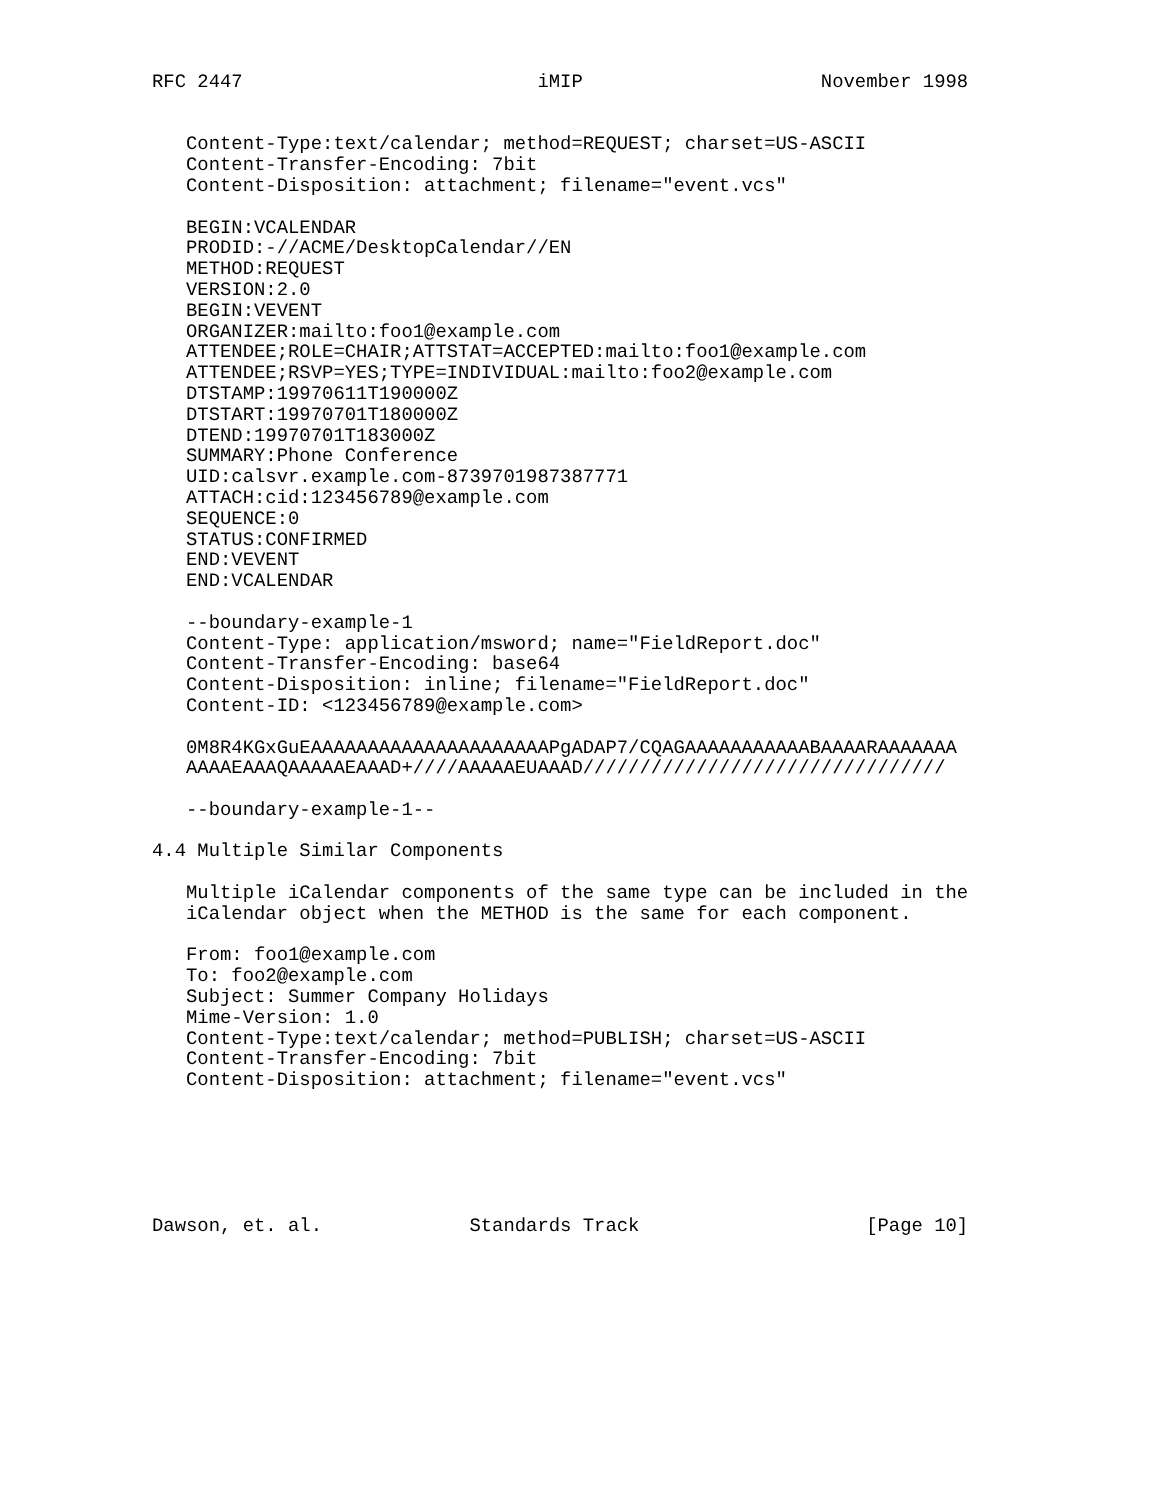RFC 2447                          iMIP                     November 1998


   Content-Type:text/calendar; method=REQUEST; charset=US-ASCII
   Content-Transfer-Encoding: 7bit
   Content-Disposition: attachment; filename="event.vcs"

   BEGIN:VCALENDAR
   PRODID:-//ACME/DesktopCalendar//EN
   METHOD:REQUEST
   VERSION:2.0
   BEGIN:VEVENT
   ORGANIZER:mailto:foo1@example.com
   ATTENDEE;ROLE=CHAIR;ATTSTAT=ACCEPTED:mailto:foo1@example.com
   ATTENDEE;RSVP=YES;TYPE=INDIVIDUAL:mailto:foo2@example.com
   DTSTAMP:19970611T190000Z
   DTSTART:19970701T180000Z
   DTEND:19970701T183000Z
   SUMMARY:Phone Conference
   UID:calsvr.example.com-8739701987387771
   ATTACH:cid:123456789@example.com
   SEQUENCE:0
   STATUS:CONFIRMED
   END:VEVENT
   END:VCALENDAR

   --boundary-example-1
   Content-Type: application/msword; name="FieldReport.doc"
   Content-Transfer-Encoding: base64
   Content-Disposition: inline; filename="FieldReport.doc"
   Content-ID: <123456789@example.com>

   0M8R4KGxGuEAAAAAAAAAAAAAAAAAAAAAPgADAP7/CQAGAAAAAAAAAAABAAAARAAAAAAA
   AAAAEAAAQAAAAAEAAAD+////AAAAAEUAAAD////////////////////////////////

   --boundary-example-1--

4.4 Multiple Similar Components

   Multiple iCalendar components of the same type can be included in the
   iCalendar object when the METHOD is the same for each component.

   From: foo1@example.com
   To: foo2@example.com
   Subject: Summer Company Holidays
   Mime-Version: 1.0
   Content-Type:text/calendar; method=PUBLISH; charset=US-ASCII
   Content-Transfer-Encoding: 7bit
   Content-Disposition: attachment; filename="event.vcs"






Dawson, et. al.             Standards Track                    [Page 10]